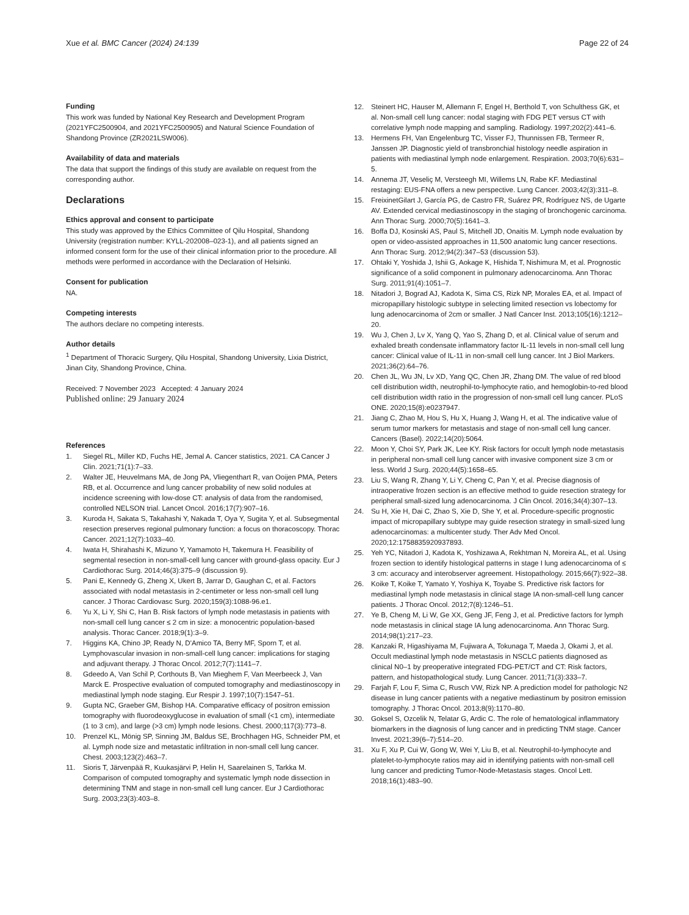Xue et al. BMC Cancer (2024) 24:139
Page 22 of 24
Funding
This work was funded by National Key Research and Development Program (2021YFC2500904, and 2021YFC2500905) and Natural Science Foundation of Shandong Province (ZR2021LSW006).
Availability of data and materials
The data that support the findings of this study are available on request from the corresponding author.
Declarations
Ethics approval and consent to participate
This study was approved by the Ethics Committee of Qilu Hospital, Shandong University (registration number: KYLL-202008–023-1), and all patients signed an informed consent form for the use of their clinical information prior to the procedure. All methods were performed in accordance with the Declaration of Helsinki.
Consent for publication
NA.
Competing interests
The authors declare no competing interests.
Author details
<sup>1</sup> Department of Thoracic Surgery, Qilu Hospital, Shandong University, Lixia District, Jinan City, Shandong Province, China.
Received: 7 November 2023 Accepted: 4 January 2024
Published online: 29 January 2024
References
1. Siegel RL, Miller KD, Fuchs HE, Jemal A. Cancer statistics, 2021. CA Cancer J Clin. 2021;71(1):7–33.
2. Walter JE, Heuvelmans MA, de Jong PA, Vliegenthart R, van Ooijen PMA, Peters RB, et al. Occurrence and lung cancer probability of new solid nodules at incidence screening with low-dose CT: analysis of data from the randomised, controlled NELSON trial. Lancet Oncol. 2016;17(7):907–16.
3. Kuroda H, Sakata S, Takahashi Y, Nakada T, Oya Y, Sugita Y, et al. Subsegmental resection preserves regional pulmonary function: a focus on thoracoscopy. Thorac Cancer. 2021;12(7):1033–40.
4. Iwata H, Shirahashi K, Mizuno Y, Yamamoto H, Takemura H. Feasibility of segmental resection in non-small-cell lung cancer with ground-glass opacity. Eur J Cardiothorac Surg. 2014;46(3):375–9 (discussion 9).
5. Pani E, Kennedy G, Zheng X, Ukert B, Jarrar D, Gaughan C, et al. Factors associated with nodal metastasis in 2-centimeter or less non-small cell lung cancer. J Thorac Cardiovasc Surg. 2020;159(3):1088-96.e1.
6. Yu X, Li Y, Shi C, Han B. Risk factors of lymph node metastasis in patients with non-small cell lung cancer ≤ 2 cm in size: a monocentric population-based analysis. Thorac Cancer. 2018;9(1):3–9.
7. Higgins KA, Chino JP, Ready N, D'Amico TA, Berry MF, Sporn T, et al. Lymphovascular invasion in non-small-cell lung cancer: implications for staging and adjuvant therapy. J Thorac Oncol. 2012;7(7):1141–7.
8. Gdeedo A, Van Schil P, Corthouts B, Van Mieghem F, Van Meerbeeck J, Van Marck E. Prospective evaluation of computed tomography and mediastinoscopy in mediastinal lymph node staging. Eur Respir J. 1997;10(7):1547–51.
9. Gupta NC, Graeber GM, Bishop HA. Comparative efficacy of positron emission tomography with fluorodeoxyglucose in evaluation of small (<1 cm), intermediate (1 to 3 cm), and large (>3 cm) lymph node lesions. Chest. 2000;117(3):773–8.
10. Prenzel KL, Mönig SP, Sinning JM, Baldus SE, Brochhagen HG, Schneider PM, et al. Lymph node size and metastatic infiltration in non-small cell lung cancer. Chest. 2003;123(2):463–7.
11. Sioris T, Järvenpää R, Kuukasjärvi P, Helin H, Saarelainen S, Tarkka M. Comparison of computed tomography and systematic lymph node dissection in determining TNM and stage in non-small cell lung cancer. Eur J Cardiothorac Surg. 2003;23(3):403–8.
12. Steinert HC, Hauser M, Allemann F, Engel H, Berthold T, von Schulthess GK, et al. Non-small cell lung cancer: nodal staging with FDG PET versus CT with correlative lymph node mapping and sampling. Radiology. 1997;202(2):441–6.
13. Hermens FH, Van Engelenburg TC, Visser FJ, Thunnissen FB, Termeer R, Janssen JP. Diagnostic yield of transbronchial histology needle aspiration in patients with mediastinal lymph node enlargement. Respiration. 2003;70(6):631–5.
14. Annema JT, Veseliç M, Versteegh MI, Willems LN, Rabe KF. Mediastinal restaging: EUS-FNA offers a new perspective. Lung Cancer. 2003;42(3):311–8.
15. FreixinetGilart J, García PG, de Castro FR, Suárez PR, Rodríguez NS, de Ugarte AV. Extended cervical mediastinoscopy in the staging of bronchogenic carcinoma. Ann Thorac Surg. 2000;70(5):1641–3.
16. Boffa DJ, Kosinski AS, Paul S, Mitchell JD, Onaitis M. Lymph node evaluation by open or video-assisted approaches in 11,500 anatomic lung cancer resections. Ann Thorac Surg. 2012;94(2):347–53 (discussion 53).
17. Ohtaki Y, Yoshida J, Ishii G, Aokage K, Hishida T, Nishimura M, et al. Prognostic significance of a solid component in pulmonary adenocarcinoma. Ann Thorac Surg. 2011;91(4):1051–7.
18. Nitadori J, Bograd AJ, Kadota K, Sima CS, Rizk NP, Morales EA, et al. Impact of micropapillary histologic subtype in selecting limited resection vs lobectomy for lung adenocarcinoma of 2cm or smaller. J Natl Cancer Inst. 2013;105(16):1212–20.
19. Wu J, Chen J, Lv X, Yang Q, Yao S, Zhang D, et al. Clinical value of serum and exhaled breath condensate inflammatory factor IL-11 levels in non-small cell lung cancer: Clinical value of IL-11 in non-small cell lung cancer. Int J Biol Markers. 2021;36(2):64–76.
20. Chen JL, Wu JN, Lv XD, Yang QC, Chen JR, Zhang DM. The value of red blood cell distribution width, neutrophil-to-lymphocyte ratio, and hemoglobin-to-red blood cell distribution width ratio in the progression of non-small cell lung cancer. PLoS ONE. 2020;15(8):e0237947.
21. Jiang C, Zhao M, Hou S, Hu X, Huang J, Wang H, et al. The indicative value of serum tumor markers for metastasis and stage of non-small cell lung cancer. Cancers (Basel). 2022;14(20):5064.
22. Moon Y, Choi SY, Park JK, Lee KY. Risk factors for occult lymph node metastasis in peripheral non-small cell lung cancer with invasive component size 3 cm or less. World J Surg. 2020;44(5):1658–65.
23. Liu S, Wang R, Zhang Y, Li Y, Cheng C, Pan Y, et al. Precise diagnosis of intraoperative frozen section is an effective method to guide resection strategy for peripheral small-sized lung adenocarcinoma. J Clin Oncol. 2016;34(4):307–13.
24. Su H, Xie H, Dai C, Zhao S, Xie D, She Y, et al. Procedure-specific prognostic impact of micropapillary subtype may guide resection strategy in small-sized lung adenocarcinomas: a multicenter study. Ther Adv Med Oncol. 2020;12:1758835920937893.
25. Yeh YC, Nitadori J, Kadota K, Yoshizawa A, Rekhtman N, Moreira AL, et al. Using frozen section to identify histological patterns in stage I lung adenocarcinoma of ≤ 3 cm: accuracy and interobserver agreement. Histopathology. 2015;66(7):922–38.
26. Koike T, Koike T, Yamato Y, Yoshiya K, Toyabe S. Predictive risk factors for mediastinal lymph node metastasis in clinical stage IA non-small-cell lung cancer patients. J Thorac Oncol. 2012;7(8):1246–51.
27. Ye B, Cheng M, Li W, Ge XX, Geng JF, Feng J, et al. Predictive factors for lymph node metastasis in clinical stage IA lung adenocarcinoma. Ann Thorac Surg. 2014;98(1):217–23.
28. Kanzaki R, Higashiyama M, Fujiwara A, Tokunaga T, Maeda J, Okami J, et al. Occult mediastinal lymph node metastasis in NSCLC patients diagnosed as clinical N0–1 by preoperative integrated FDG-PET/CT and CT: Risk factors, pattern, and histopathological study. Lung Cancer. 2011;71(3):333–7.
29. Farjah F, Lou F, Sima C, Rusch VW, Rizk NP. A prediction model for pathologic N2 disease in lung cancer patients with a negative mediastinum by positron emission tomography. J Thorac Oncol. 2013;8(9):1170–80.
30. Goksel S, Ozcelik N, Telatar G, Ardic C. The role of hematological inflammatory biomarkers in the diagnosis of lung cancer and in predicting TNM stage. Cancer Invest. 2021;39(6–7):514–20.
31. Xu F, Xu P, Cui W, Gong W, Wei Y, Liu B, et al. Neutrophil-to-lymphocyte and platelet-to-lymphocyte ratios may aid in identifying patients with non-small cell lung cancer and predicting Tumor-Node-Metastasis stages. Oncol Lett. 2018;16(1):483–90.